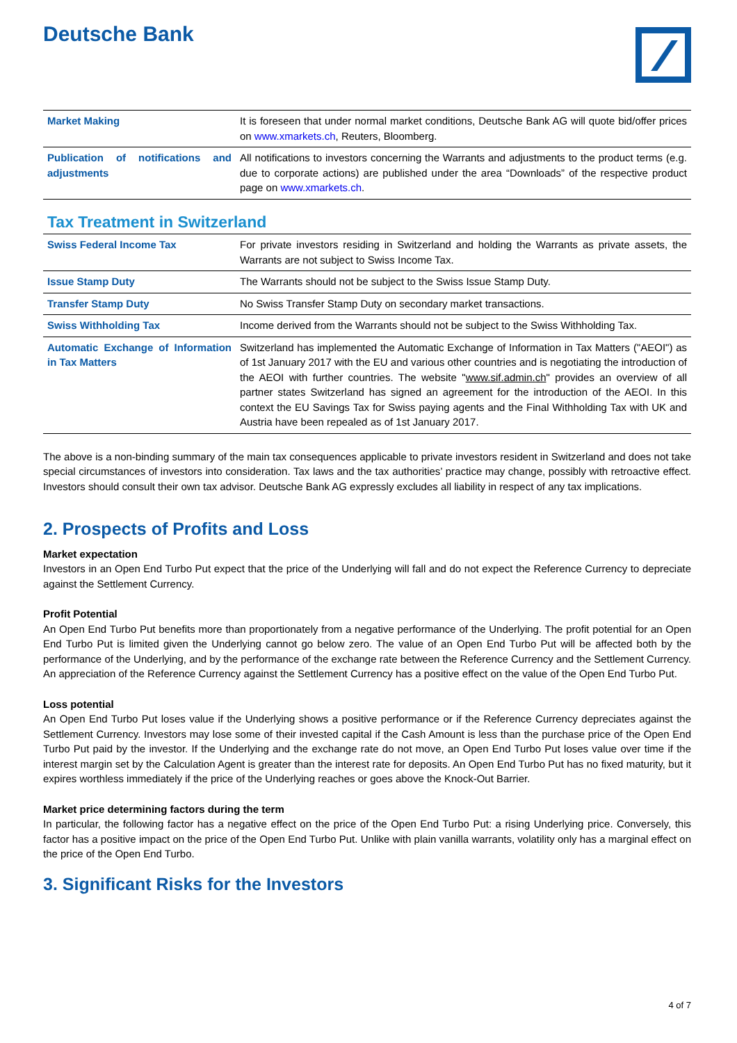Deutsche Bank
| Market Making | It is foreseen that under normal market conditions, Deutsche Bank AG will quote bid/offer prices on www.xmarkets.ch , Reuters, Bloomberg. |
| Publication of notifications and adjustments | All notifications to investors concerning the Warrants and adjustments to the product terms (e.g. due to corporate actions) are published under the area “Downloads” of the respective product page on www.xmarkets.ch . |
Tax Treatment in Switzerland
| Swiss Federal Income Tax | For private investors residing in Switzerland and holding the Warrants as private assets, the Warrants are not subject to Swiss Income Tax. |
| Issue Stamp Duty | The Warrants should not be subject to the Swiss Issue Stamp Duty. |
| Transfer Stamp Duty | No Swiss Transfer Stamp Duty on secondary market transactions. |
| Swiss Withholding Tax | Income derived from the Warrants should not be subject to the Swiss Withholding Tax. |
| Automatic Exchange of Information in Tax Matters | Switzerland has implemented the Automatic Exchange of Information in Tax Matters ("AEOI") as of 1st January 2017 with the EU and various other countries and is negotiating the introduction of the AEOI with further countries. The website " www.sif.admin.ch " provides an overview of all partner states Switzerland has signed an agreement for the introduction of the AEOI. In this context the EU Savings Tax for Swiss paying agents and the Final Withholding Tax with UK and Austria have been repealed as of 1st January 2017. |
The above is a non-binding summary of the main tax consequences applicable to private investors resident in Switzerland and does not take special circumstances of investors into consideration. Tax laws and the tax authorities’ practice may change, possibly with retroactive effect. Investors should consult their own tax advisor. Deutsche Bank AG expressly excludes all liability in respect of any tax implications.
2. Prospects of Profits and Loss
Market expectation
Investors in an Open End Turbo Put expect that the price of the Underlying will fall and do not expect the Reference Currency to depreciate against the Settlement Currency.
Profit Potential
An Open End Turbo Put benefits more than proportionately from a negative performance of the Underlying. The profit potential for an Open End Turbo Put is limited given the Underlying cannot go below zero. The value of an Open End Turbo Put will be affected both by the performance of the Underlying, and by the performance of the exchange rate between the Reference Currency and the Settlement Currency. An appreciation of the Reference Currency against the Settlement Currency has a positive effect on the value of the Open End Turbo Put.
Loss potential
An Open End Turbo Put loses value if the Underlying shows a positive performance or if the Reference Currency depreciates against the Settlement Currency. Investors may lose some of their invested capital if the Cash Amount is less than the purchase price of the Open End Turbo Put paid by the investor. If the Underlying and the exchange rate do not move, an Open End Turbo Put loses value over time if the interest margin set by the Calculation Agent is greater than the interest rate for deposits. An Open End Turbo Put has no fixed maturity, but it expires worthless immediately if the price of the Underlying reaches or goes above the Knock-Out Barrier.
Market price determining factors during the term
In particular, the following factor has a negative effect on the price of the Open End Turbo Put: a rising Underlying price. Conversely, this factor has a positive impact on the price of the Open End Turbo Put. Unlike with plain vanilla warrants, volatility only has a marginal effect on the price of the Open End Turbo.
3. Significant Risks for the Investors
4 of 7